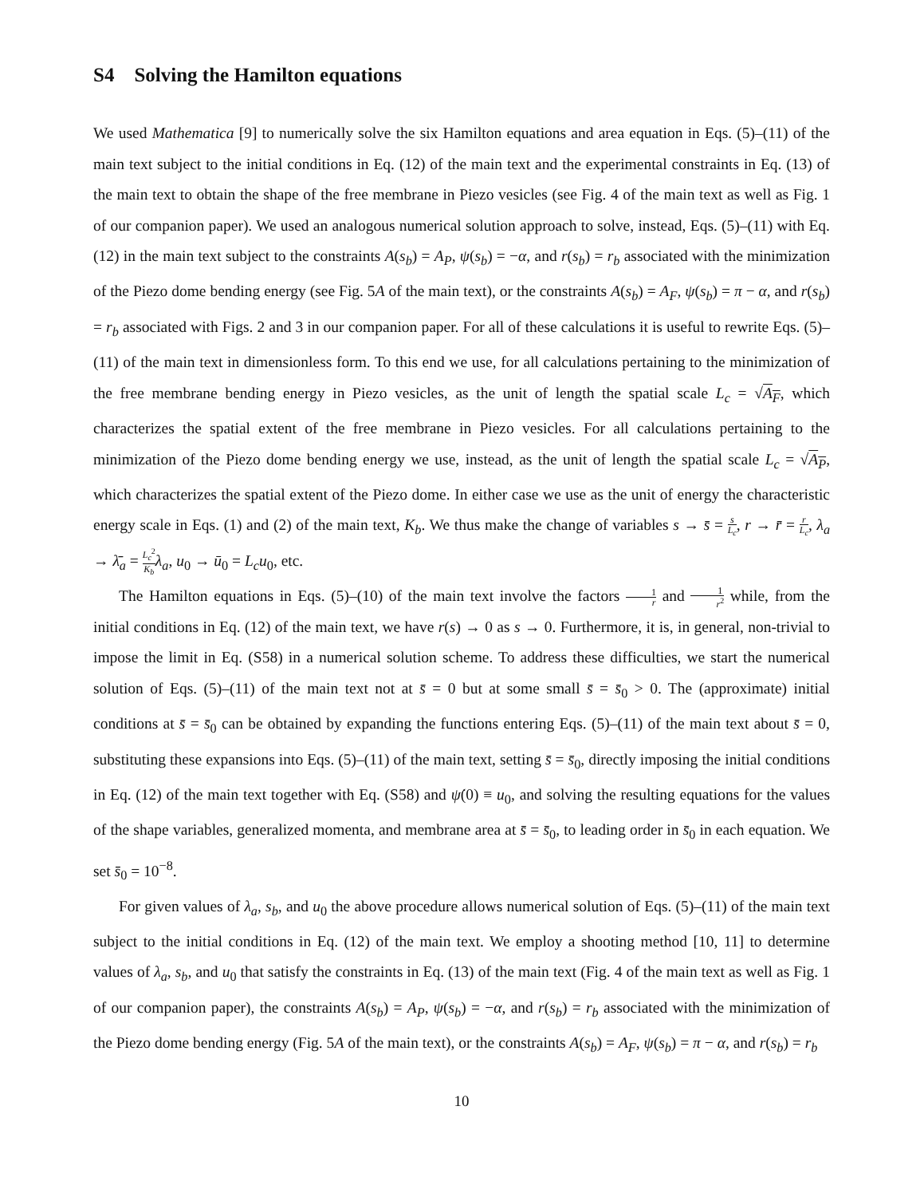S4 Solving the Hamilton equations
We used Mathematica [9] to numerically solve the six Hamilton equations and area equation in Eqs. (5)–(11) of the main text subject to the initial conditions in Eq. (12) of the main text and the experimental constraints in Eq. (13) of the main text to obtain the shape of the free membrane in Piezo vesicles (see Fig. 4 of the main text as well as Fig. 1 of our companion paper). We used an analogous numerical solution approach to solve, instead, Eqs. (5)–(11) with Eq. (12) in the main text subject to the constraints A(s<sub>b</sub>) = A<sub>P</sub>, ψ(s<sub>b</sub>) = −α, and r(s<sub>b</sub>) = r<sub>b</sub> associated with the minimization of the Piezo dome bending energy (see Fig. 5A of the main text), or the constraints A(s<sub>b</sub>) = A<sub>F</sub>, ψ(s<sub>b</sub>) = π − α, and r(s<sub>b</sub>) = r<sub>b</sub> associated with Figs. 2 and 3 in our companion paper. For all of these calculations it is useful to rewrite Eqs. (5)–(11) of the main text in dimensionless form. To this end we use, for all calculations pertaining to the minimization of the free membrane bending energy in Piezo vesicles, as the unit of length the spatial scale L<sub>c</sub> = √A<sub>F</sub>, which characterizes the spatial extent of the free membrane in Piezo vesicles. For all calculations pertaining to the minimization of the Piezo dome bending energy we use, instead, as the unit of length the spatial scale L<sub>c</sub> = √A<sub>P</sub>, which characterizes the spatial extent of the Piezo dome. In either case we use as the unit of energy the characteristic energy scale in Eqs. (1) and (2) of the main text, K<sub>b</sub>. We thus make the change of variables s → s̄ = s L<sub>c</sub>, r → r̄ = r L<sub>c</sub>, λ<sub>a</sub> → λ̄<sub>a</sub> = L<sub>c</sub><sup>2</sup> K<sub>b</sub> λ<sub>a</sub>, u<sub>0</sub> → ū<sub>0</sub> = L<sub>c</sub>u<sub>0</sub>, etc.
The Hamilton equations in Eqs. (5)–(10) of the main text involve the factors 1 r and 1 r<sup>2</sup> while, from the initial conditions in Eq. (12) of the main text, we have r(s) → 0 as s → 0. Furthermore, it is, in general, non-trivial to impose the limit in Eq. (S58) in a numerical solution scheme. To address these difficulties, we start the numerical solution of Eqs. (5)–(11) of the main text not at s̄ = 0 but at some small s̄ = s̄<sub>0</sub> > 0. The (approximate) initial conditions at s̄ = s̄<sub>0</sub> can be obtained by expanding the functions entering Eqs. (5)–(11) of the main text about s̄ = 0, substituting these expansions into Eqs. (5)–(11) of the main text, setting s̄ = s̄<sub>0</sub>, directly imposing the initial conditions in Eq. (12) of the main text together with Eq. (S58) and ψ̇(0) ≡ u<sub>0</sub>, and solving the resulting equations for the values of the shape variables, generalized momenta, and membrane area at s̄ = s̄<sub>0</sub>, to leading order in s̄<sub>0</sub> in each equation. We set s̄<sub>0</sub> = 10<sup>−8</sup>.
For given values of λ<sub>a</sub>, s<sub>b</sub>, and u<sub>0</sub> the above procedure allows numerical solution of Eqs. (5)–(11) of the main text subject to the initial conditions in Eq. (12) of the main text. We employ a shooting method [10, 11] to determine values of λ<sub>a</sub>, s<sub>b</sub>, and u<sub>0</sub> that satisfy the constraints in Eq. (13) of the main text (Fig. 4 of the main text as well as Fig. 1 of our companion paper), the constraints A(s<sub>b</sub>) = A<sub>P</sub>, ψ(s<sub>b</sub>) = −α, and r(s<sub>b</sub>) = r<sub>b</sub> associated with the minimization of the Piezo dome bending energy (Fig. 5A of the main text), or the constraints A(s<sub>b</sub>) = A<sub>F</sub>, ψ(s<sub>b</sub>) = π − α, and r(s<sub>b</sub>) = r<sub>b</sub>
10